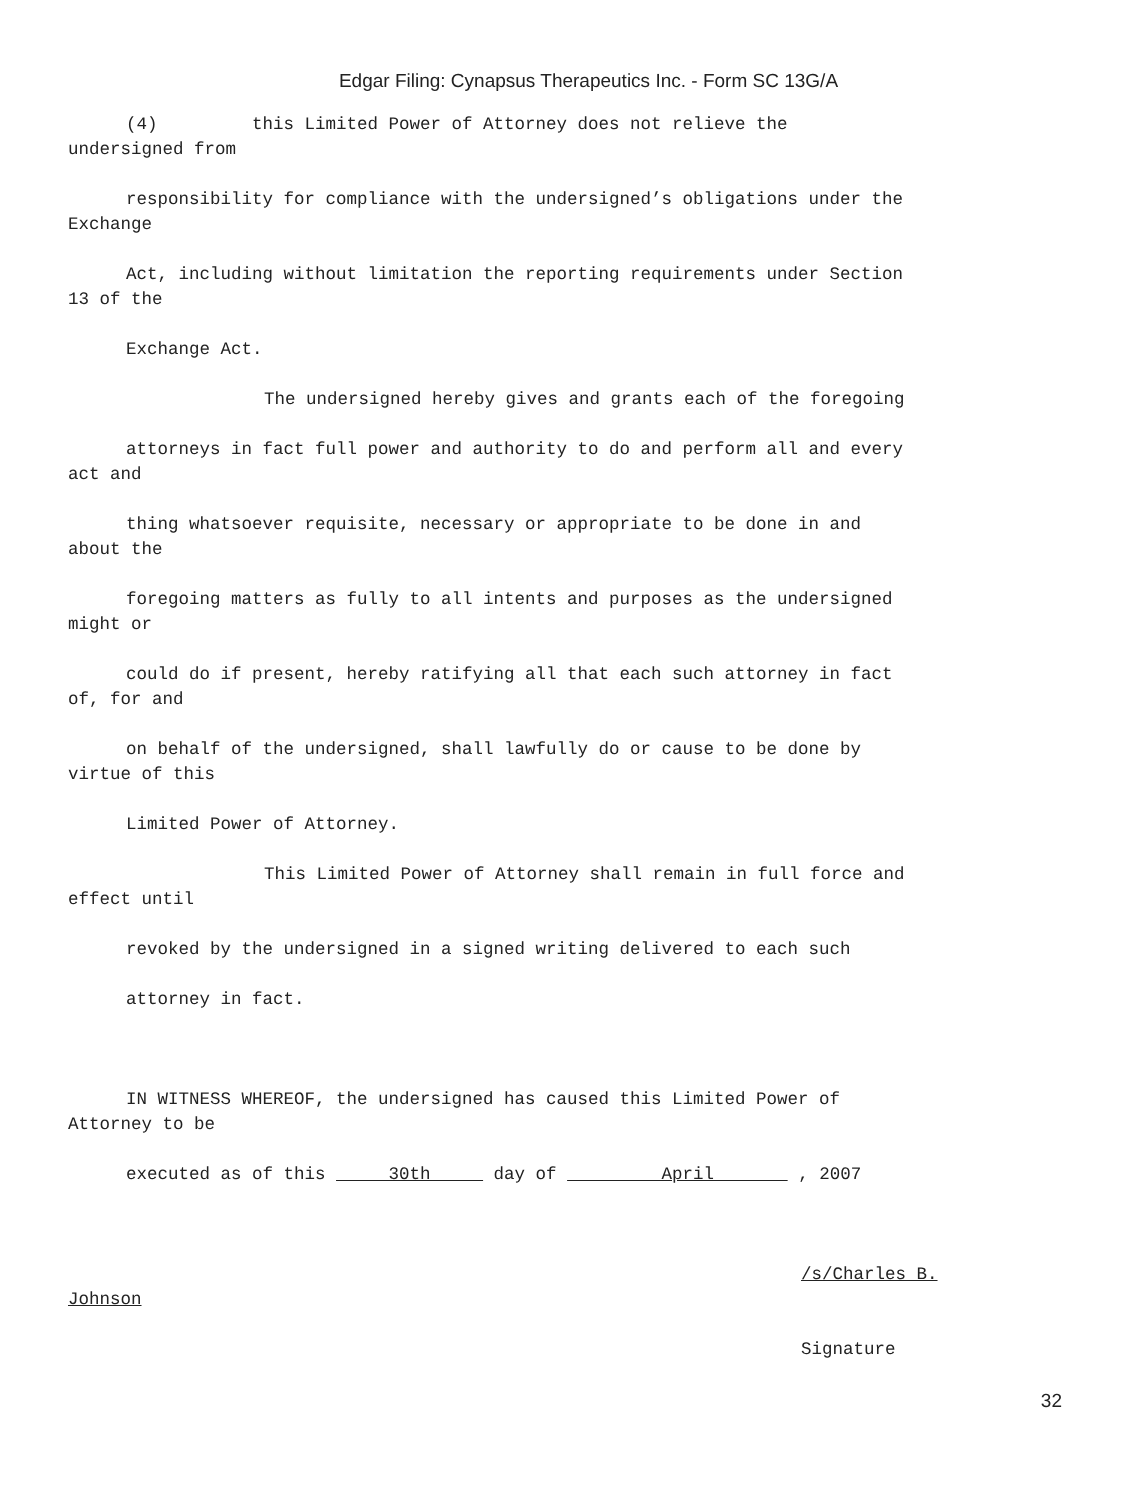Edgar Filing: Cynapsus Therapeutics Inc. - Form SC 13G/A
(4) this Limited Power of Attorney does not relieve the
undersigned from
responsibility for compliance with the undersigned’s obligations under the
Exchange
Act, including without limitation the reporting requirements under Section
13 of the
Exchange Act.
The undersigned hereby gives and grants each of the foregoing
attorneys in fact full power and authority to do and perform all and every
act and
thing whatsoever requisite, necessary or appropriate to be done in and
about the
foregoing matters as fully to all intents and purposes as the undersigned
might or
could do if present, hereby ratifying all that each such attorney in fact
of, for and
on behalf of the undersigned, shall lawfully do or cause to be done by
virtue of this
Limited Power of Attorney.
This Limited Power of Attorney shall remain in full force and
effect until
revoked by the undersigned in a signed writing delivered to each such
attorney in fact.
IN WITNESS WHEREOF, the undersigned has caused this Limited Power of
Attorney to be
executed as of this 30th day of April , 2007
/s/Charles B.
Johnson
Signature
32